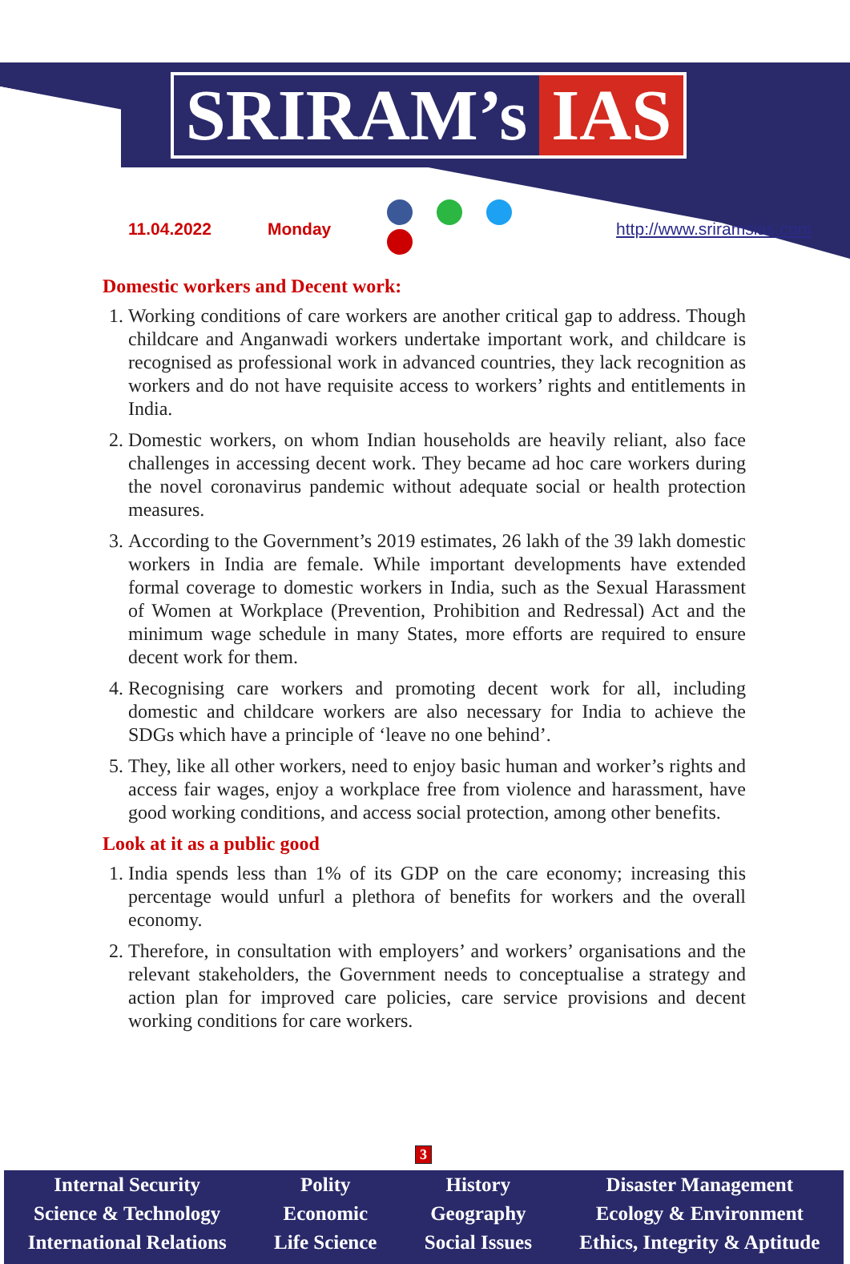SRIRAM’s IAS
11.04.2022 Monday http://www.sriramsias.com
Domestic workers and Decent work:
1. Working conditions of care workers are another critical gap to address. Though childcare and Anganwadi workers undertake important work, and childcare is recognised as professional work in advanced countries, they lack recognition as workers and do not have requisite access to workers’ rights and entitlements in India.
2. Domestic workers, on whom Indian households are heavily reliant, also face challenges in accessing decent work. They became ad hoc care workers during the novel coronavirus pandemic without adequate social or health protection measures.
3. According to the Government’s 2019 estimates, 26 lakh of the 39 lakh domestic workers in India are female. While important developments have extended formal coverage to domestic workers in India, such as the Sexual Harassment of Women at Workplace (Prevention, Prohibition and Redressal) Act and the minimum wage schedule in many States, more efforts are required to ensure decent work for them.
4. Recognising care workers and promoting decent work for all, including domestic and childcare workers are also necessary for India to achieve the SDGs which have a principle of ‘leave no one behind’.
5. They, like all other workers, need to enjoy basic human and worker’s rights and access fair wages, enjoy a workplace free from violence and harassment, have good working conditions, and access social protection, among other benefits.
Look at it as a public good
1. India spends less than 1% of its GDP on the care economy; increasing this percentage would unfurl a plethora of benefits for workers and the overall economy.
2. Therefore, in consultation with employers’ and workers’ organisations and the relevant stakeholders, the Government needs to conceptualise a strategy and action plan for improved care policies, care service provisions and decent working conditions for care workers.
3
Internal Security
Science & Technology
International Relations
Polity
Economic
Life Science
History
Geography
Social Issues
Disaster Management
Ecology & Environment
Ethics, Integrity & Aptitude